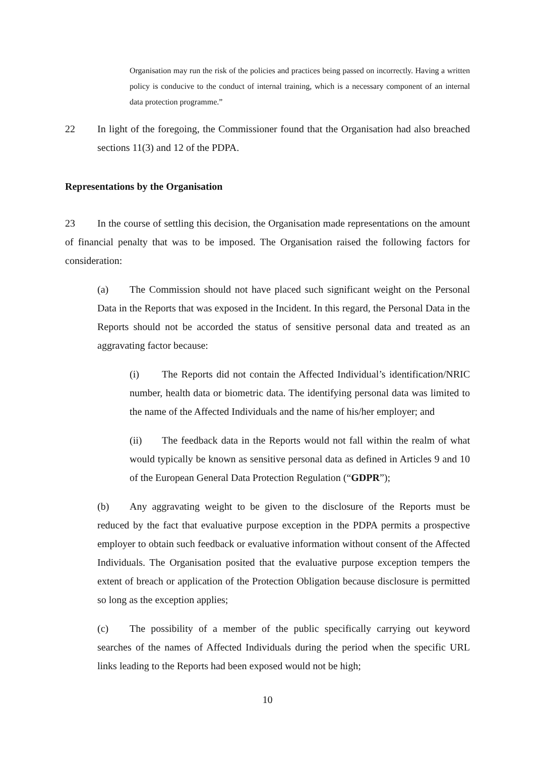Organisation may run the risk of the policies and practices being passed on incorrectly. Having a written policy is conducive to the conduct of internal training, which is a necessary component of an internal data protection programme.”
22 In light of the foregoing, the Commissioner found that the Organisation had also breached sections 11(3) and 12 of the PDPA.
Representations by the Organisation
23 In the course of settling this decision, the Organisation made representations on the amount of financial penalty that was to be imposed. The Organisation raised the following factors for consideration:
(a) The Commission should not have placed such significant weight on the Personal Data in the Reports that was exposed in the Incident. In this regard, the Personal Data in the Reports should not be accorded the status of sensitive personal data and treated as an aggravating factor because:
(i) The Reports did not contain the Affected Individual’s identification/NRIC number, health data or biometric data. The identifying personal data was limited to the name of the Affected Individuals and the name of his/her employer; and
(ii) The feedback data in the Reports would not fall within the realm of what would typically be known as sensitive personal data as defined in Articles 9 and 10 of the European General Data Protection Regulation (“GDPR”);
(b) Any aggravating weight to be given to the disclosure of the Reports must be reduced by the fact that evaluative purpose exception in the PDPA permits a prospective employer to obtain such feedback or evaluative information without consent of the Affected Individuals. The Organisation posited that the evaluative purpose exception tempers the extent of breach or application of the Protection Obligation because disclosure is permitted so long as the exception applies;
(c) The possibility of a member of the public specifically carrying out keyword searches of the names of Affected Individuals during the period when the specific URL links leading to the Reports had been exposed would not be high;
10